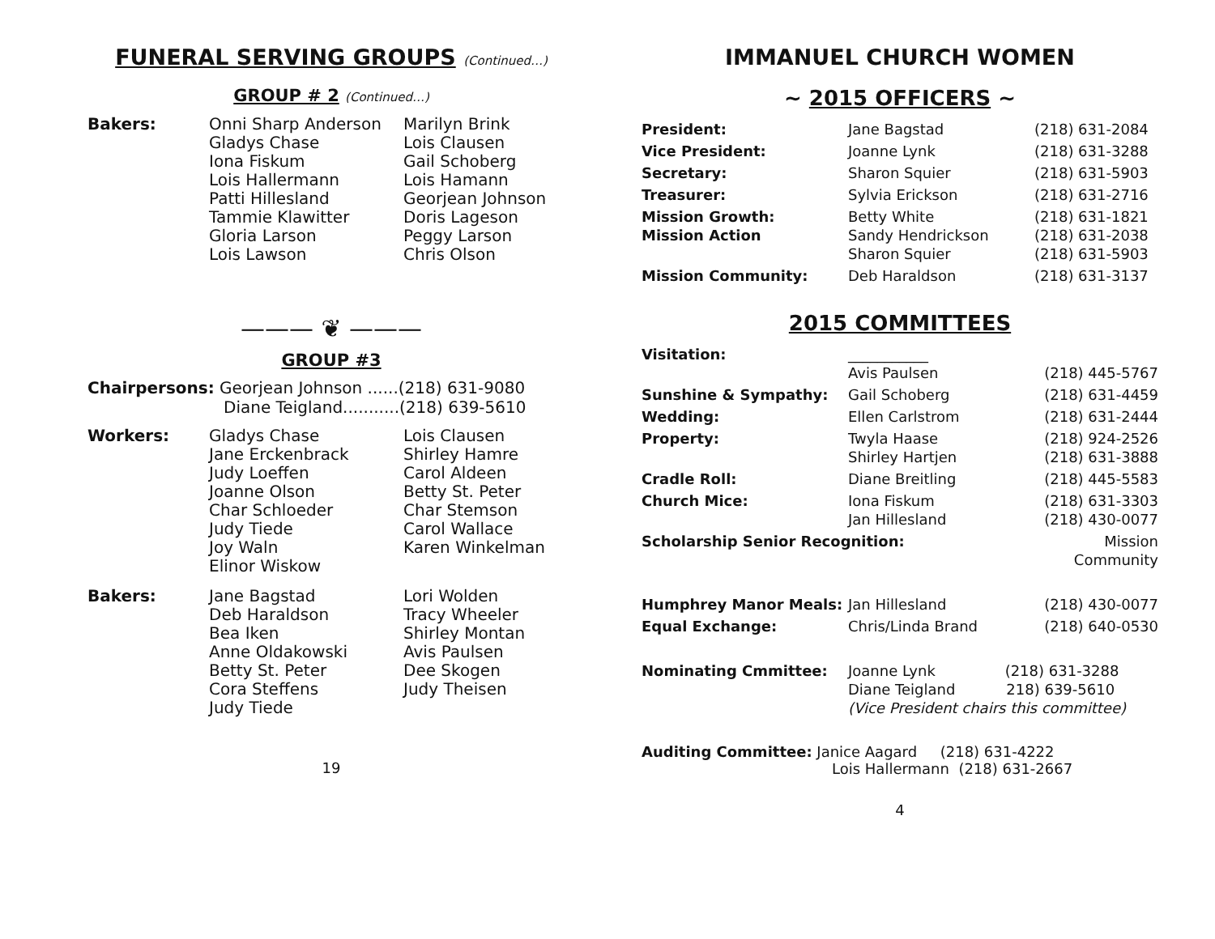FUNERAL SERVING GROUPS (Continued…)
GROUP # 2 (Continued…)
| Bakers: | Onni Sharp Anderson Gladys Chase Iona Fiskum Lois Hallermann Patti Hillesland Tammie Klawitter Gloria Larson Lois Lawson | Marilyn Brink Lois Clausen Gail Schoberg Lois Hamann Georjean Johnson Doris Lageson Peggy Larson Chris Olson |
——— ❦ ———
GROUP #3
Chairpersons: Georjean Johnson ......(218) 631-9080
Diane Teigland...........(218) 639-5610
| Workers: | Gladys Chase Jane Erckenbrack Judy Loeffen Joanne Olson Char Schloeder Judy Tiede Joy Waln Elinor Wiskow | Lois Clausen Shirley Hamre Carol Aldeen Betty St. Peter Char Stemson Carol Wallace Karen Winkelman |
| Bakers: | Jane Bagstad Deb Haraldson Bea Iken Anne Oldakowski Betty St. Peter Cora Steffens Judy Tiede | Lori Wolden Tracy Wheeler Shirley Montan Avis Paulsen Dee Skogen Judy Theisen |
19
IMMANUEL CHURCH WOMEN
~ 2015 OFFICERS ~
| President: | Jane Bagstad | (218) 631-2084 |
| Vice President: | Joanne Lynk | (218) 631-3288 |
| Secretary: | Sharon Squier | (218) 631-5903 |
| Treasurer: | Sylvia Erickson | (218) 631-2716 |
| Mission Growth: Mission Action | Betty White Sandy Hendrickson Sharon Squier | (218) 631-1821 (218) 631-2038 (218) 631-5903 |
| Mission Community: | Deb Haraldson | (218) 631-3137 |
2015 COMMITTEES
| Visitation: | ___________ Avis Paulsen | (218) 445-5767 |
| Sunshine & Sympathy: | Gail Schoberg | (218) 631-4459 |
| Wedding: | Ellen Carlstrom | (218) 631-2444 |
| Property: | Twyla Haase Shirley Hartjen | (218) 924-2526 (218) 631-3888 |
| Cradle Roll: | Diane Breitling | (218) 445-5583 |
| Church Mice: | Iona Fiskum Jan Hillesland | (218) 631-3303 (218) 430-0077 |
| Scholarship Senior Recognition: | | Mission Community |
| Humphrey Manor Meals: | Jan Hillesland | (218) 430-0077 |
| Equal Exchange: | Chris/Linda Brand | (218) 640-0530 |
| Nominating Cmmittee: | Joanne Lynk (218) 631-3288 Diane Teigland 218) 639-5610 (Vice President chairs this committee) | |
Auditing Committee: Janice Aagard (218) 631-4222
Lois Hallermann (218) 631-2667
4